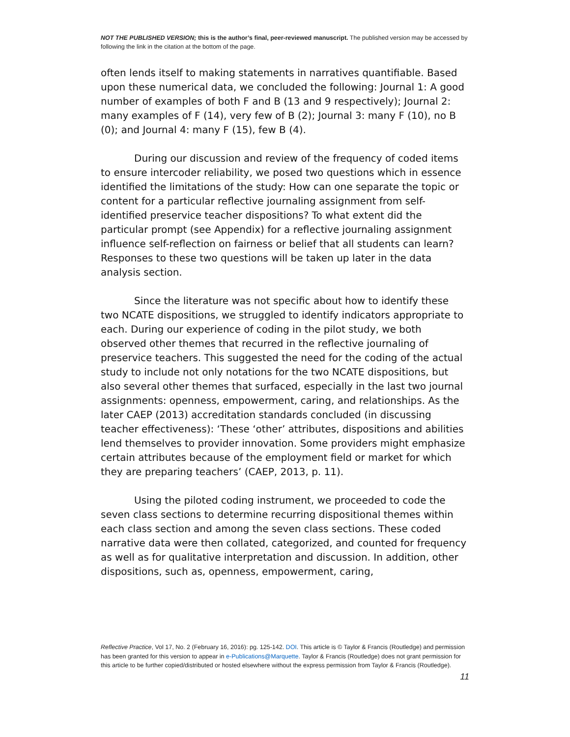NOT THE PUBLISHED VERSION; this is the author’s final, peer-reviewed manuscript. The published version may be accessed by following the link in the citation at the bottom of the page.
often lends itself to making statements in narratives quantifiable. Based upon these numerical data, we concluded the following: Journal 1: A good number of examples of both F and B (13 and 9 respectively); Journal 2: many examples of F (14), very few of B (2); Journal 3: many F (10), no B (0); and Journal 4: many F (15), few B (4).
During our discussion and review of the frequency of coded items to ensure intercoder reliability, we posed two questions which in essence identified the limitations of the study: How can one separate the topic or content for a particular reflective journaling assignment from self-identified preservice teacher dispositions? To what extent did the particular prompt (see Appendix) for a reflective journaling assignment influence self-reflection on fairness or belief that all students can learn? Responses to these two questions will be taken up later in the data analysis section.
Since the literature was not specific about how to identify these two NCATE dispositions, we struggled to identify indicators appropriate to each. During our experience of coding in the pilot study, we both observed other themes that recurred in the reflective journaling of preservice teachers. This suggested the need for the coding of the actual study to include not only notations for the two NCATE dispositions, but also several other themes that surfaced, especially in the last two journal assignments: openness, empowerment, caring, and relationships. As the later CAEP (2013) accreditation standards concluded (in discussing teacher effectiveness): ‘These ‘other’ attributes, dispositions and abilities lend themselves to provider innovation. Some providers might emphasize certain attributes because of the employment field or market for which they are preparing teachers’ (CAEP, 2013, p. 11).
Using the piloted coding instrument, we proceeded to code the seven class sections to determine recurring dispositional themes within each class section and among the seven class sections. These coded narrative data were then collated, categorized, and counted for frequency as well as for qualitative interpretation and discussion. In addition, other dispositions, such as, openness, empowerment, caring,
Reflective Practice, Vol 17, No. 2 (February 16, 2016): pg. 125-142. DOI. This article is © Taylor & Francis (Routledge) and permission has been granted for this version to appear in e-Publications@Marquette. Taylor & Francis (Routledge) does not grant permission for this article to be further copied/distributed or hosted elsewhere without the express permission from Taylor & Francis (Routledge).
11